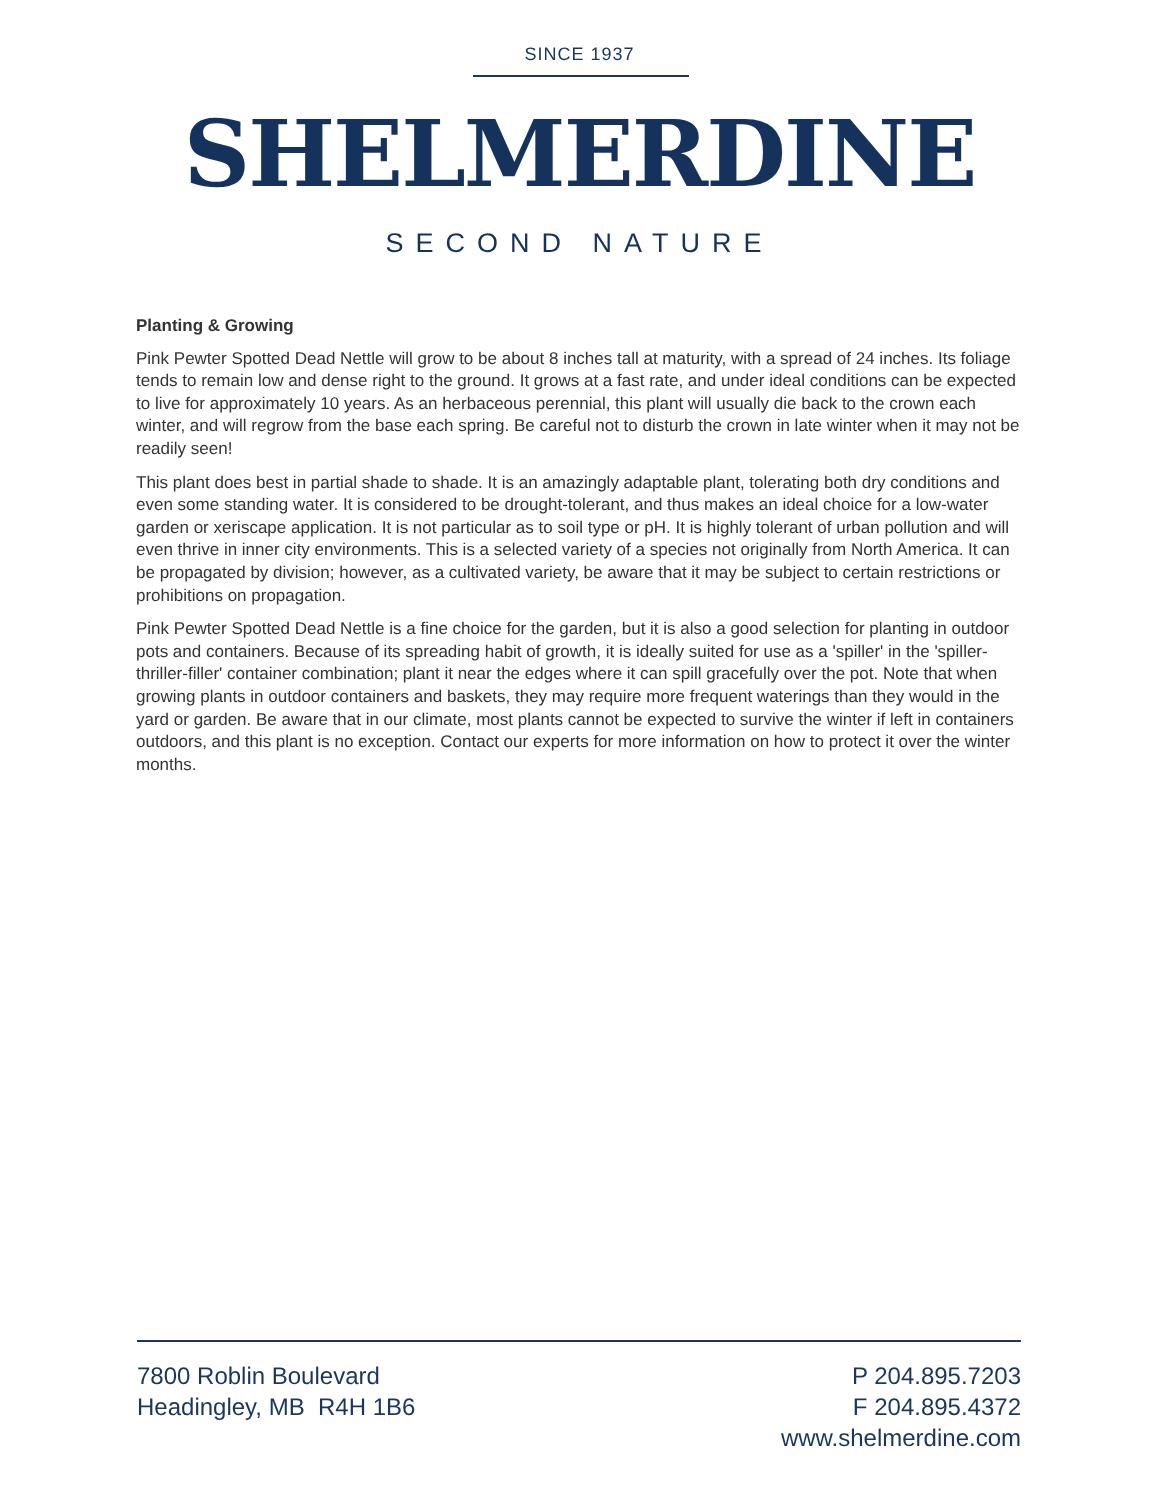SINCE 1937
SHELMERDINE
SECOND NATURE
Planting & Growing
Pink Pewter Spotted Dead Nettle will grow to be about 8 inches tall at maturity, with a spread of 24 inches. Its foliage tends to remain low and dense right to the ground. It grows at a fast rate, and under ideal conditions can be expected to live for approximately 10 years. As an herbaceous perennial, this plant will usually die back to the crown each winter, and will regrow from the base each spring. Be careful not to disturb the crown in late winter when it may not be readily seen!
This plant does best in partial shade to shade. It is an amazingly adaptable plant, tolerating both dry conditions and even some standing water. It is considered to be drought-tolerant, and thus makes an ideal choice for a low-water garden or xeriscape application. It is not particular as to soil type or pH. It is highly tolerant of urban pollution and will even thrive in inner city environments. This is a selected variety of a species not originally from North America. It can be propagated by division; however, as a cultivated variety, be aware that it may be subject to certain restrictions or prohibitions on propagation.
Pink Pewter Spotted Dead Nettle is a fine choice for the garden, but it is also a good selection for planting in outdoor pots and containers. Because of its spreading habit of growth, it is ideally suited for use as a 'spiller' in the 'spiller-thriller-filler' container combination; plant it near the edges where it can spill gracefully over the pot. Note that when growing plants in outdoor containers and baskets, they may require more frequent waterings than they would in the yard or garden. Be aware that in our climate, most plants cannot be expected to survive the winter if left in containers outdoors, and this plant is no exception. Contact our experts for more information on how to protect it over the winter months.
7800 Roblin Boulevard
Headingley, MB R4H 1B6
P 204.895.7203
F 204.895.4372
www.shelmerdine.com